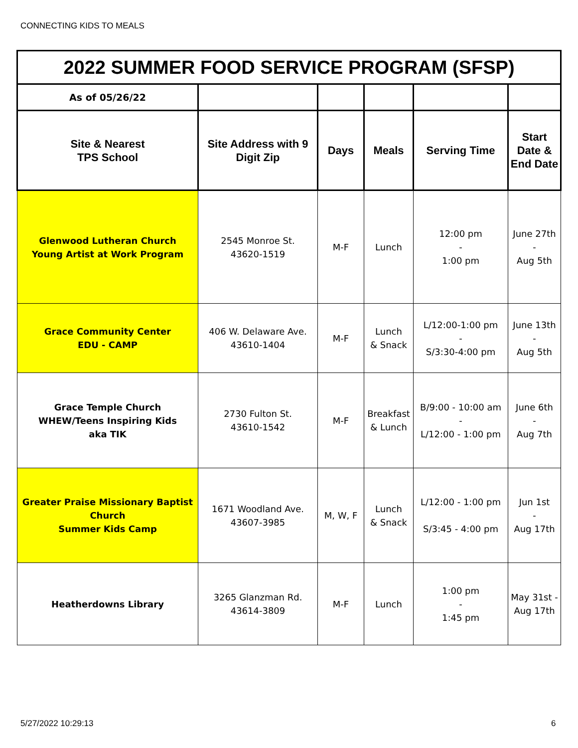CONNECTING KIDS TO MEALS
| 2022 SUMMER FOOD SERVICE PROGRAM (SFSP) | | | | | |
| --- | --- | --- | --- | --- | --- |
| As of 05/26/22 | | | | | |
| Site & Nearest TPS School | Site Address with 9 Digit Zip | Days | Meals | Serving Time | Start Date & End Date |
| Glenwood Lutheran Church Young Artist at Work Program | 2545 Monroe St. 43620-1519 | M-F | Lunch | 12:00 pm - 1:00 pm | June 27th - Aug 5th |
| Grace Community Center EDU - CAMP | 406 W. Delaware Ave. 43610-1404 | M-F | Lunch & Snack | L/12:00-1:00 pm - S/3:30-4:00 pm | June 13th - Aug 5th |
| Grace Temple Church WHEW/Teens Inspiring Kids aka TIK | 2730 Fulton St. 43610-1542 | M-F | Breakfast & Lunch | B/9:00 - 10:00 am - L/12:00 - 1:00 pm | June 6th - Aug 7th |
| Greater Praise Missionary Baptist Church Summer Kids Camp | 1671 Woodland Ave. 43607-3985 | M, W, F | Lunch & Snack | L/12:00 - 1:00 pm S/3:45 - 4:00 pm | Jun 1st - Aug 17th |
| Heatherdowns Library | 3265 Glanzman Rd. 43614-3809 | M-F | Lunch | 1:00 pm - 1:45 pm | May 31st - Aug 17th |
5/27/2022 10:29:13 6